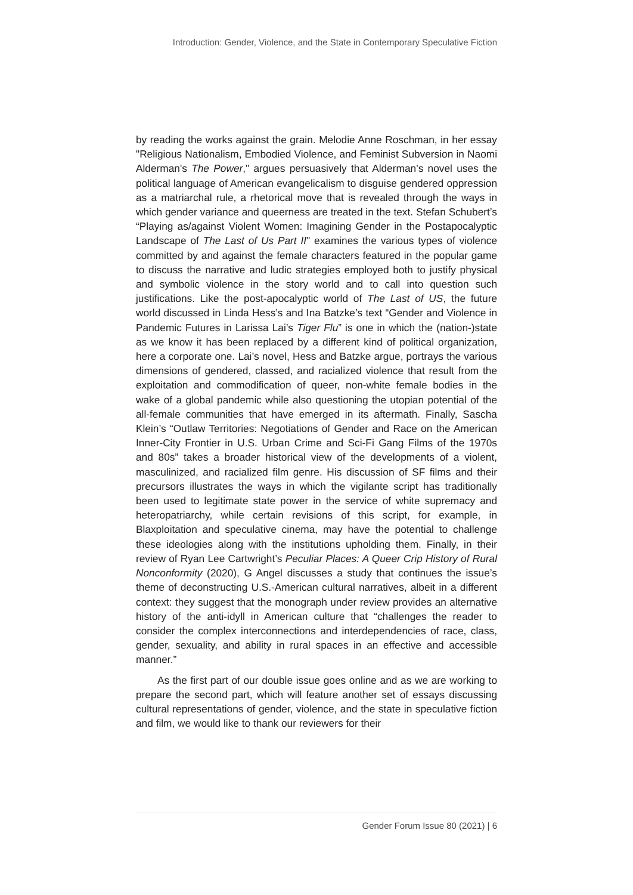Introduction: Gender, Violence, and the State in Contemporary Speculative Fiction
by reading the works against the grain. Melodie Anne Roschman, in her essay "Religious Nationalism, Embodied Violence, and Feminist Subversion in Naomi Alderman's The Power," argues persuasively that Alderman’s novel uses the political language of American evangelicalism to disguise gendered oppression as a matriarchal rule, a rhetorical move that is revealed through the ways in which gender variance and queerness are treated in the text. Stefan Schubert’s “Playing as/against Violent Women: Imagining Gender in the Postapocalyptic Landscape of The Last of Us Part II" examines the various types of violence committed by and against the female characters featured in the popular game to discuss the narrative and ludic strategies employed both to justify physical and symbolic violence in the story world and to call into question such justifications. Like the post-apocalyptic world of The Last of US, the future world discussed in Linda Hess’s and Ina Batzke’s text “Gender and Violence in Pandemic Futures in Larissa Lai’s Tiger Flu” is one in which the (nation-)state as we know it has been replaced by a different kind of political organization, here a corporate one. Lai’s novel, Hess and Batzke argue, portrays the various dimensions of gendered, classed, and racialized violence that result from the exploitation and commodification of queer, non-white female bodies in the wake of a global pandemic while also questioning the utopian potential of the all-female communities that have emerged in its aftermath. Finally, Sascha Klein’s “Outlaw Territories: Negotiations of Gender and Race on the American Inner-City Frontier in U.S. Urban Crime and Sci-Fi Gang Films of the 1970s and 80s” takes a broader historical view of the developments of a violent, masculinized, and racialized film genre. His discussion of SF films and their precursors illustrates the ways in which the vigilante script has traditionally been used to legitimate state power in the service of white supremacy and heteropatriarchy, while certain revisions of this script, for example, in Blaxploitation and speculative cinema, may have the potential to challenge these ideologies along with the institutions upholding them. Finally, in their review of Ryan Lee Cartwright’s Peculiar Places: A Queer Crip History of Rural Nonconformity (2020), G Angel discusses a study that continues the issue’s theme of deconstructing U.S.-American cultural narratives, albeit in a different context: they suggest that the monograph under review provides an alternative history of the anti-idyll in American culture that “challenges the reader to consider the complex interconnections and interdependencies of race, class, gender, sexuality, and ability in rural spaces in an effective and accessible manner.”
As the first part of our double issue goes online and as we are working to prepare the second part, which will feature another set of essays discussing cultural representations of gender, violence, and the state in speculative fiction and film, we would like to thank our reviewers for their
Gender Forum Issue 80 (2021) | 6